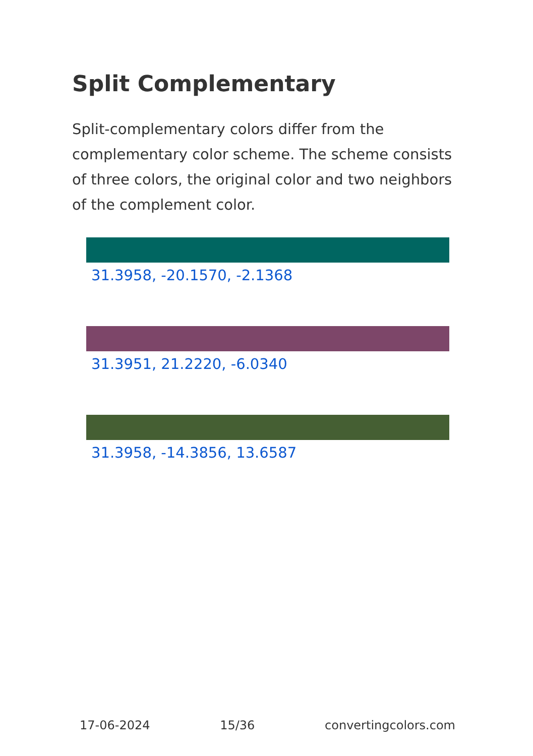Split Complementary
Split-complementary colors differ from the complementary color scheme. The scheme consists of three colors, the original color and two neighbors of the complement color.
31.3958, -20.1570, -2.1368
31.3951, 21.2220, -6.0340
31.3958, -14.3856, 13.6587
17-06-2024 15/36 convertingcolors.com